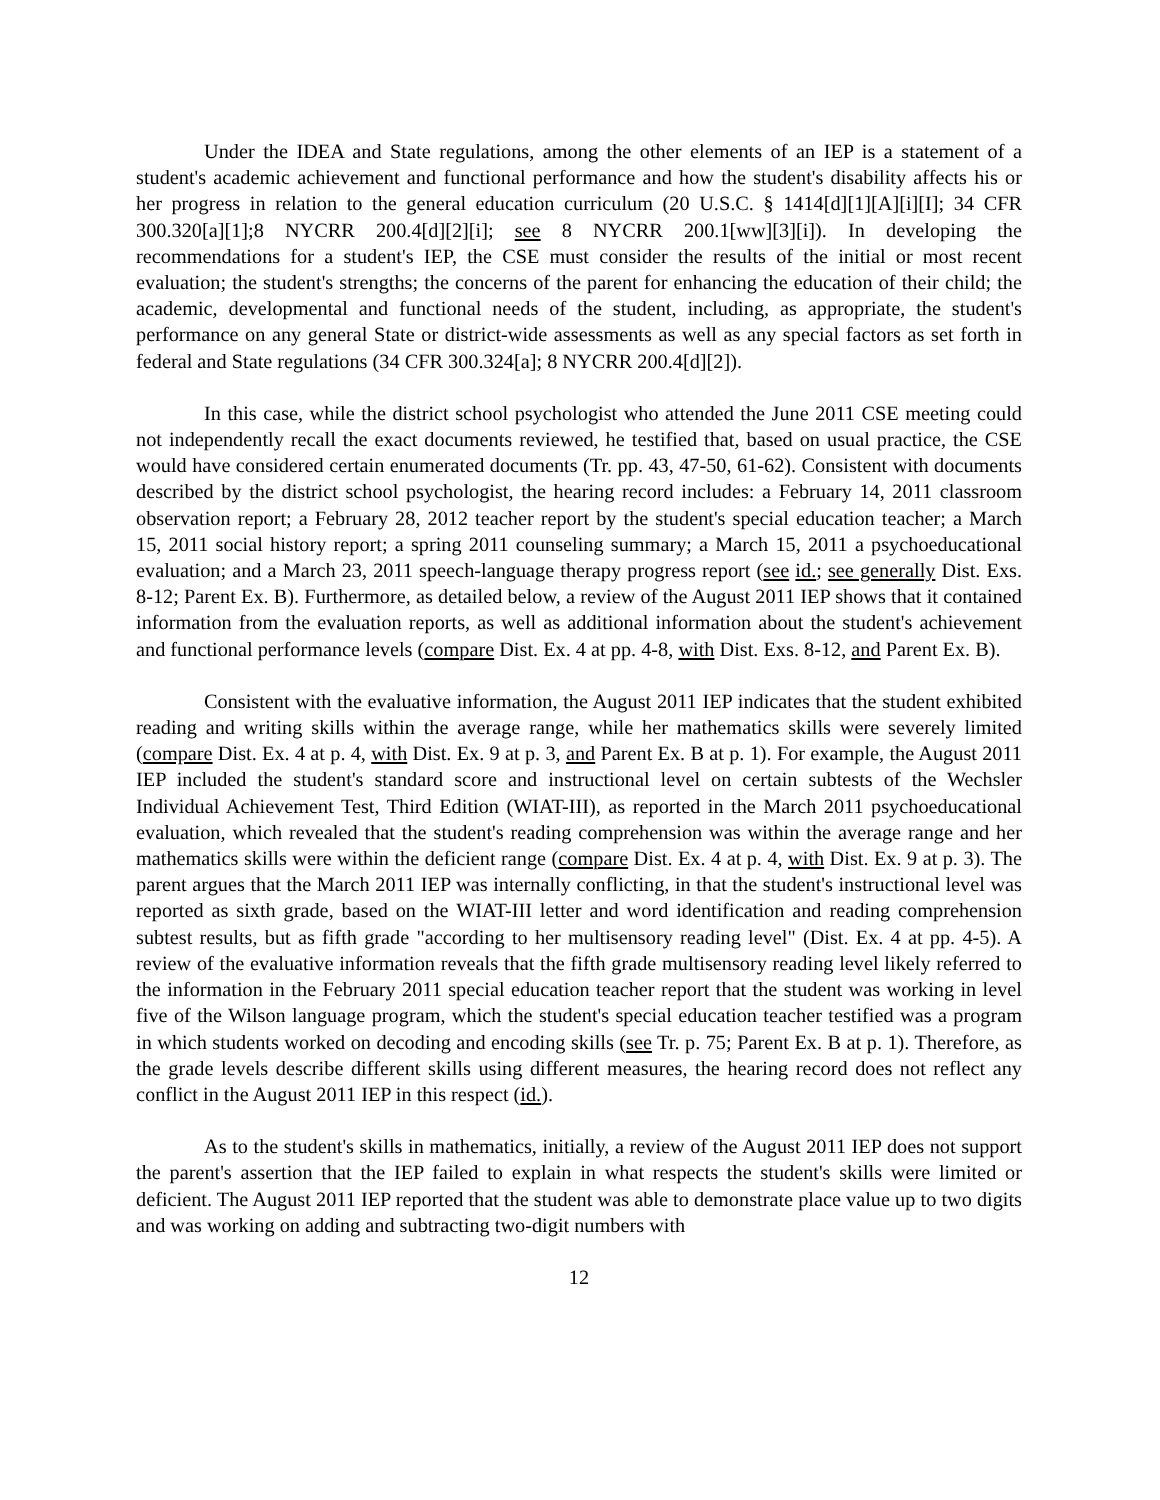Under the IDEA and State regulations, among the other elements of an IEP is a statement of a student's academic achievement and functional performance and how the student's disability affects his or her progress in relation to the general education curriculum (20 U.S.C. § 1414[d][1][A][i][I]; 34 CFR 300.320[a][1];8 NYCRR 200.4[d][2][i]; see 8 NYCRR 200.1[ww][3][i]). In developing the recommendations for a student's IEP, the CSE must consider the results of the initial or most recent evaluation; the student's strengths; the concerns of the parent for enhancing the education of their child; the academic, developmental and functional needs of the student, including, as appropriate, the student's performance on any general State or district-wide assessments as well as any special factors as set forth in federal and State regulations (34 CFR 300.324[a]; 8 NYCRR 200.4[d][2]).
In this case, while the district school psychologist who attended the June 2011 CSE meeting could not independently recall the exact documents reviewed, he testified that, based on usual practice, the CSE would have considered certain enumerated documents (Tr. pp. 43, 47-50, 61-62). Consistent with documents described by the district school psychologist, the hearing record includes: a February 14, 2011 classroom observation report; a February 28, 2012 teacher report by the student's special education teacher; a March 15, 2011 social history report; a spring 2011 counseling summary; a March 15, 2011 a psychoeducational evaluation; and a March 23, 2011 speech-language therapy progress report (see id.; see generally Dist. Exs. 8-12; Parent Ex. B). Furthermore, as detailed below, a review of the August 2011 IEP shows that it contained information from the evaluation reports, as well as additional information about the student's achievement and functional performance levels (compare Dist. Ex. 4 at pp. 4-8, with Dist. Exs. 8-12, and Parent Ex. B).
Consistent with the evaluative information, the August 2011 IEP indicates that the student exhibited reading and writing skills within the average range, while her mathematics skills were severely limited (compare Dist. Ex. 4 at p. 4, with Dist. Ex. 9 at p. 3, and Parent Ex. B at p. 1). For example, the August 2011 IEP included the student's standard score and instructional level on certain subtests of the Wechsler Individual Achievement Test, Third Edition (WIAT-III), as reported in the March 2011 psychoeducational evaluation, which revealed that the student's reading comprehension was within the average range and her mathematics skills were within the deficient range (compare Dist. Ex. 4 at p. 4, with Dist. Ex. 9 at p. 3). The parent argues that the March 2011 IEP was internally conflicting, in that the student's instructional level was reported as sixth grade, based on the WIAT-III letter and word identification and reading comprehension subtest results, but as fifth grade "according to her multisensory reading level" (Dist. Ex. 4 at pp. 4-5). A review of the evaluative information reveals that the fifth grade multisensory reading level likely referred to the information in the February 2011 special education teacher report that the student was working in level five of the Wilson language program, which the student's special education teacher testified was a program in which students worked on decoding and encoding skills (see Tr. p. 75; Parent Ex. B at p. 1). Therefore, as the grade levels describe different skills using different measures, the hearing record does not reflect any conflict in the August 2011 IEP in this respect (id.).
As to the student's skills in mathematics, initially, a review of the August 2011 IEP does not support the parent's assertion that the IEP failed to explain in what respects the student's skills were limited or deficient. The August 2011 IEP reported that the student was able to demonstrate place value up to two digits and was working on adding and subtracting two-digit numbers with
12